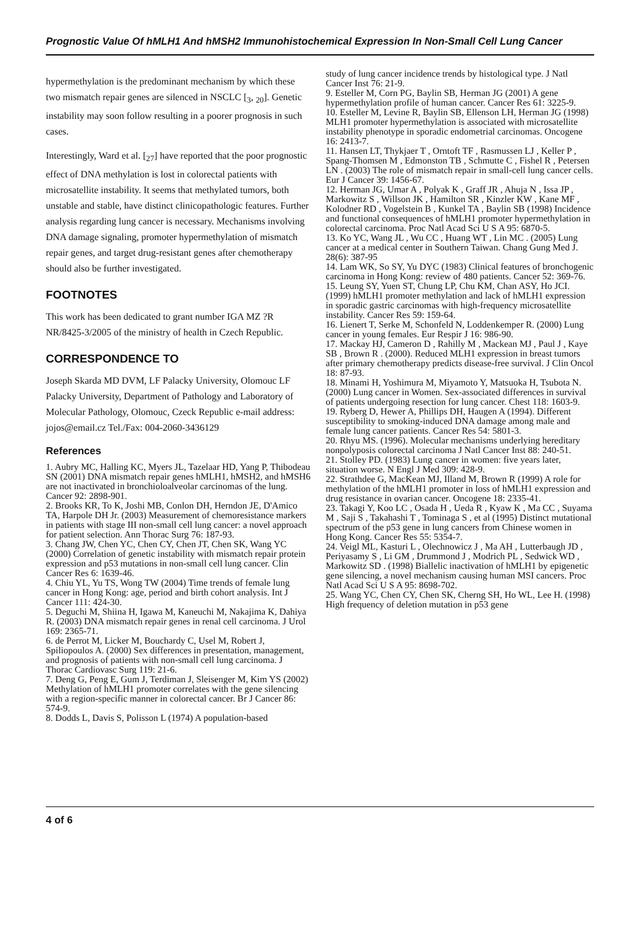Prognostic Value Of hMLH1 And hMSH2 Immunohistochemical Expression In Non-Small Cell Lung Cancer
hypermethylation is the predominant mechanism by which these two mismatch repair genes are silenced in NSCLC [<sub>3</sub>, <sub>20</sub>]. Genetic instability may soon follow resulting in a poorer prognosis in such cases.
Interestingly, Ward et al. [<sub>27</sub>] have reported that the poor prognostic effect of DNA methylation is lost in colorectal patients with microsatellite instability. It seems that methylated tumors, both unstable and stable, have distinct clinicopathologic features. Further analysis regarding lung cancer is necessary. Mechanisms involving DNA damage signaling, promoter hypermethylation of mismatch repair genes, and target drug-resistant genes after chemotherapy should also be further investigated.
FOOTNOTES
This work has been dedicated to grant number IGA MZ ?R NR/8425-3/2005 of the ministry of health in Czech Republic.
CORRESPONDENCE TO
Joseph Skarda MD DVM, LF Palacky University, Olomouc LF Palacky University, Department of Pathology and Laboratory of Molecular Pathology, Olomouc, Czeck Republic e-mail address: jojos@email.cz Tel./Fax: 004-2060-3436129
References
1. Aubry MC, Halling KC, Myers JL, Tazelaar HD, Yang P, Thibodeau SN (2001) DNA mismatch repair genes hMLH1, hMSH2, and hMSH6 are not inactivated in bronchioloalveolar carcinomas of the lung. Cancer 92: 2898-901.
2. Brooks KR, To K, Joshi MB, Conlon DH, Herndon JE, D'Amico TA, Harpole DH Jr. (2003) Measurement of chemoresistance markers in patients with stage III non-small cell lung cancer: a novel approach for patient selection. Ann Thorac Surg 76: 187-93.
3. Chang JW, Chen YC, Chen CY, Chen JT, Chen SK, Wang YC (2000) Correlation of genetic instability with mismatch repair protein expression and p53 mutations in non-small cell lung cancer. Clin Cancer Res 6: 1639-46.
4. Chiu YL, Yu TS, Wong TW (2004) Time trends of female lung cancer in Hong Kong: age, period and birth cohort analysis. Int J Cancer 111: 424-30.
5. Deguchi M, Shiina H, Igawa M, Kaneuchi M, Nakajima K, Dahiya R. (2003) DNA mismatch repair genes in renal cell carcinoma. J Urol 169: 2365-71.
6. de Perrot M, Licker M, Bouchardy C, Usel M, Robert J, Spiliopoulos A. (2000) Sex differences in presentation, management, and prognosis of patients with non-small cell lung carcinoma. J Thorac Cardiovasc Surg 119: 21-6.
7. Deng G, Peng E, Gum J, Terdiman J, Sleisenger M, Kim YS (2002) Methylation of hMLH1 promoter correlates with the gene silencing with a region-specific manner in colorectal cancer. Br J Cancer 86: 574-9.
8. Dodds L, Davis S, Polisson L (1974) A population-based
study of lung cancer incidence trends by histological type. J Natl Cancer Inst 76: 21-9.
9. Esteller M, Corn PG, Baylin SB, Herman JG (2001) A gene hypermethylation profile of human cancer. Cancer Res 61: 3225-9.
10. Esteller M, Levine R, Baylin SB, Ellenson LH, Herman JG (1998) MLH1 promoter hypermethylation is associated with microsatellite instability phenotype in sporadic endometrial carcinomas. Oncogene 16: 2413-7.
11. Hansen LT, Thykjaer T , Orntoft TF , Rasmussen LJ , Keller P , Spang-Thomsen M , Edmonston TB , Schmutte C , Fishel R , Petersen LN . (2003) The role of mismatch repair in small-cell lung cancer cells. Eur J Cancer 39: 1456-67.
12. Herman JG, Umar A , Polyak K , Graff JR , Ahuja N , Issa JP , Markowitz S , Willson JK , Hamilton SR , Kinzler KW , Kane MF , Kolodner RD , Vogelstein B , Kunkel TA , Baylin SB (1998) Incidence and functional consequences of hMLH1 promoter hypermethylation in colorectal carcinoma. Proc Natl Acad Sci U S A 95: 6870-5.
13. Ko YC, Wang JL , Wu CC , Huang WT , Lin MC . (2005) Lung cancer at a medical center in Southern Taiwan. Chang Gung Med J. 28(6): 387-95
14. Lam WK, So SY, Yu DYC (1983) Clinical features of bronchogenic carcinoma in Hong Kong: review of 480 patients. Cancer 52: 369-76.
15. Leung SY, Yuen ST, Chung LP, Chu KM, Chan ASY, Ho JCI. (1999) hMLH1 promoter methylation and lack of hMLH1 expression in sporadic gastric carcinomas with high-frequency microsatellite instability. Cancer Res 59: 159-64.
16. Lienert T, Serke M, Schonfeld N, Loddenkemper R. (2000) Lung cancer in young females. Eur Respir J 16: 986-90.
17. Mackay HJ, Cameron D , Rahilly M , Mackean MJ , Paul J , Kaye SB , Brown R . (2000). Reduced MLH1 expression in breast tumors after primary chemotherapy predicts disease-free survival. J Clin Oncol 18: 87-93.
18. Minami H, Yoshimura M, Miyamoto Y, Matsuoka H, Tsubota N. (2000) Lung cancer in Women. Sex-associated differences in survival of patients undergoing resection for lung cancer. Chest 118: 1603-9.
19. Ryberg D, Hewer A, Phillips DH, Haugen A (1994). Different susceptibility to smoking-induced DNA damage among male and female lung cancer patients. Cancer Res 54: 5801-3.
20. Rhyu MS. (1996). Molecular mechanisms underlying hereditary nonpolyposis colorectal carcinoma J Natl Cancer Inst 88: 240-51.
21. Stolley PD. (1983) Lung cancer in women: five years later, situation worse. N Engl J Med 309: 428-9.
22. Strathdee G, MacKean MJ, Illand M, Brown R (1999) A role for methylation of the hMLH1 promoter in loss of hMLH1 expression and drug resistance in ovarian cancer. Oncogene 18: 2335-41.
23. Takagi Y, Koo LC , Osada H , Ueda R , Kyaw K , Ma CC , Suyama M , Saji S , Takahashi T , Tominaga S , et al (1995) Distinct mutational spectrum of the p53 gene in lung cancers from Chinese women in Hong Kong. Cancer Res 55: 5354-7.
24. Veigl ML, Kasturi L , Olechnowicz J , Ma AH , Lutterbaugh JD , Periyasamy S , Li GM , Drummond J , Modrich PL , Sedwick WD , Markowitz SD . (1998) Biallelic inactivation of hMLH1 by epigenetic gene silencing, a novel mechanism causing human MSI cancers. Proc Natl Acad Sci U S A 95: 8698-702.
25. Wang YC, Chen CY, Chen SK, Cherng SH, Ho WL, Lee H. (1998) High frequency of deletion mutation in p53 gene
4 of 6